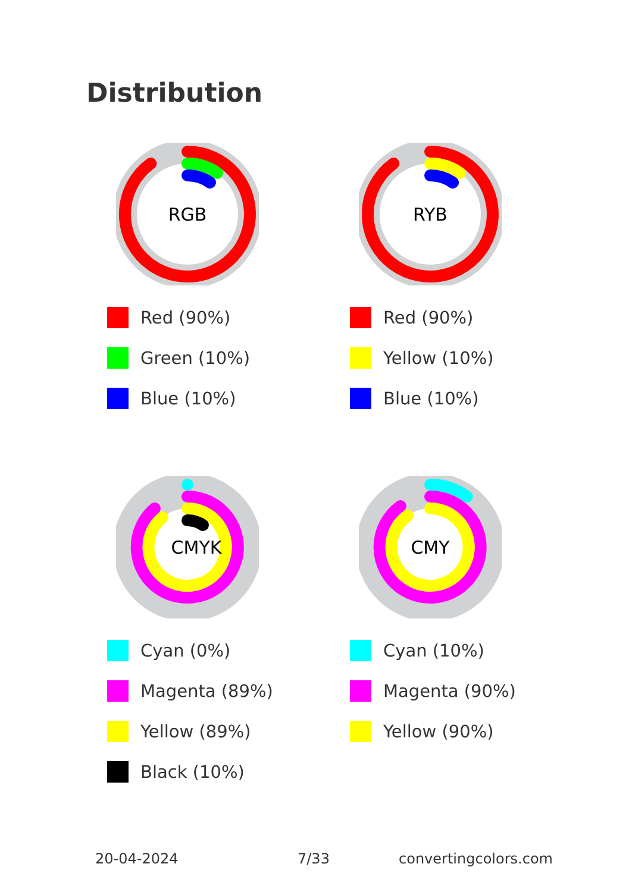Distribution
RGB RYB
Red (90%)
Green (10%)
Blue (10%)
Red (90%)
Yellow (10%)
Blue (10%)
CMYK CMY
Cyan (0%)
Magenta (89%)
Yellow (89%)
Black (10%)
Cyan (10%)
Magenta (90%)
Yellow (90%)
20-04-2024 7/33 convertingcolors.com